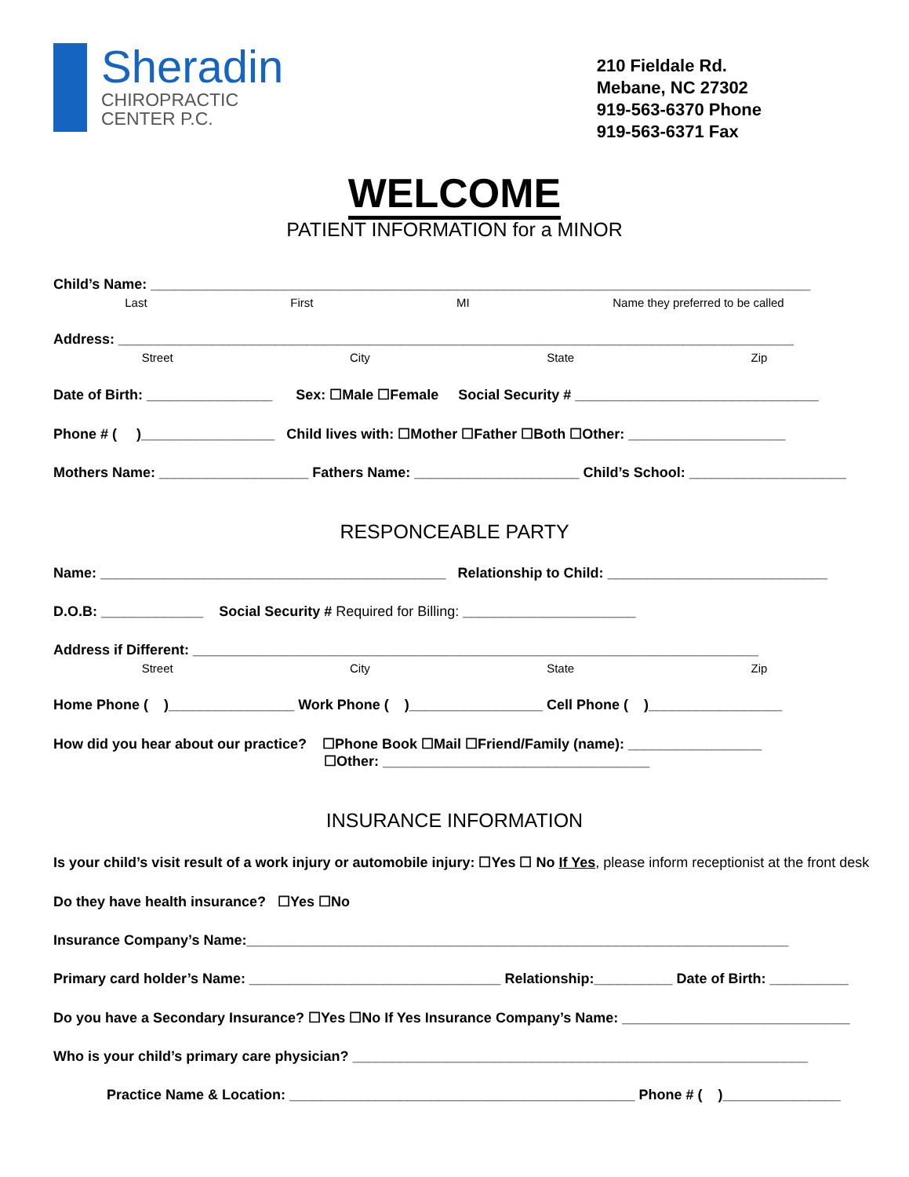Sheradin
CHIROPRACTIC
CENTER P.C.
210 Fieldale Rd.
Mebane, NC 27302
919-563-6370 Phone
919-563-6371 Fax
WELCOME
PATIENT INFORMATION for a MINOR
Child’s Name: ____________________________________________________________________________________
Last First MI Name they preferred to be called
Address: ______________________________________________________________________________________
Street City State Zip
Date of Birth: ________________ Sex: ☐Male ☐Female Social Security # _______________________________
Phone # ( )_________________ Child lives with: ☐Mother ☐Father ☐Both ☐Other: ____________________
Mothers Name: ___________________ Fathers Name: _____________________ Child’s School: ____________________
RESPONCEABLE PARTY
Name: ____________________________________________ Relationship to Child: ____________________________
D.O.B: _____________ Social Security # Required for Billing: ______________________
Address if Different: ________________________________________________________________________
Street City State Zip
Home Phone ( )________________ Work Phone ( )_________________ Cell Phone ( )_________________
How did you hear about our practice? ☐Phone Book ☐Mail ☐Friend/Family (name): _________________
☐Other: __________________________________
INSURANCE INFORMATION
Is your child’s visit result of a work injury or automobile injury: ☐Yes ☐ No If Yes, please inform receptionist at the front desk
Do they have health insurance? ☐Yes ☐No
Insurance Company’s Name:_____________________________________________________________________
Primary card holder’s Name: ________________________________ Relationship:__________ Date of Birth: __________
Do you have a Secondary Insurance? ☐Yes ☐No If Yes Insurance Company’s Name: _____________________________
Who is your child’s primary care physician? __________________________________________________________
Practice Name & Location: ____________________________________________ Phone # ( )_______________